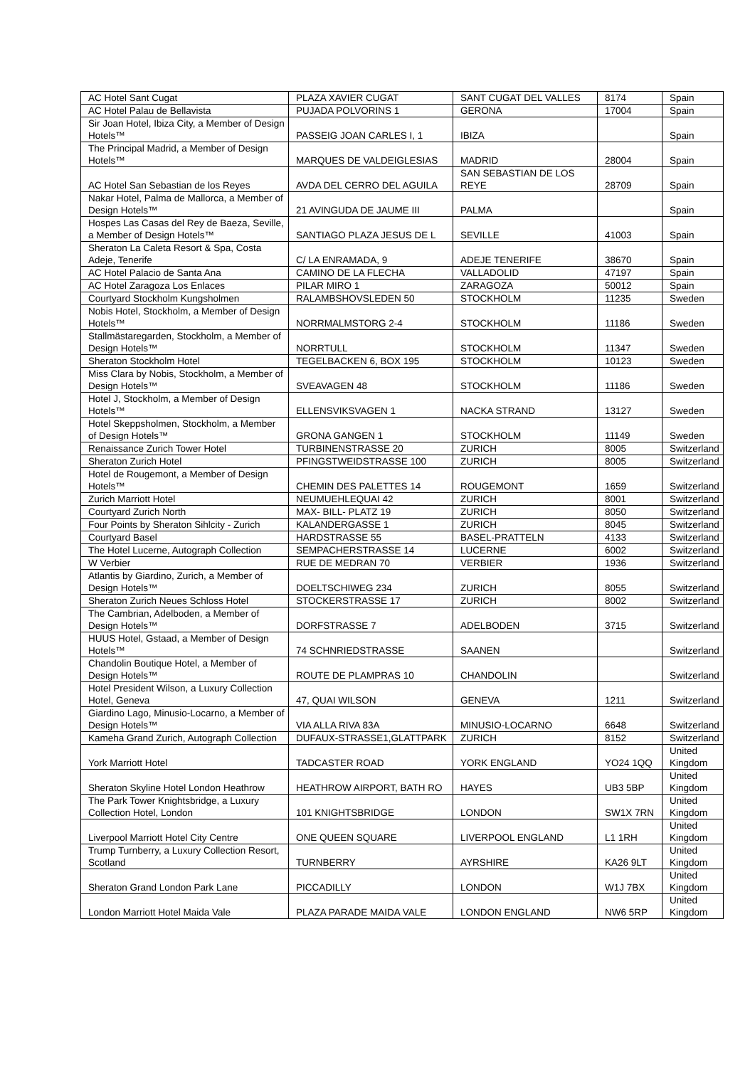| AC Hotel Sant Cugat | PLAZA XAVIER CUGAT | SANT CUGAT DEL VALLES | 8174 | Spain |
| AC Hotel Palau de Bellavista | PUJADA POLVORINS 1 | GERONA | 17004 | Spain |
| Sir Joan Hotel, Ibiza City, a Member of Design Hotels™ | PASSEIG JOAN CARLES I, 1 | IBIZA | | Spain |
| The Principal Madrid, a Member of Design Hotels™ | MARQUES DE VALDEIGLESIAS | MADRID | 28004 | Spain |
| AC Hotel San Sebastian de los Reyes | AVDA DEL CERRO DEL AGUILA | SAN SEBASTIAN DE LOS REYE | 28709 | Spain |
| Nakar Hotel, Palma de Mallorca, a Member of Design Hotels™ | 21 AVINGUDA DE JAUME III | PALMA | | Spain |
| Hospes Las Casas del Rey de Baeza, Seville, a Member of Design Hotels™ | SANTIAGO PLAZA JESUS DE L | SEVILLE | 41003 | Spain |
| Sheraton La Caleta Resort & Spa, Costa Adeje, Tenerife | C/ LA ENRAMADA, 9 | ADEJE TENERIFE | 38670 | Spain |
| AC Hotel Palacio de Santa Ana | CAMINO DE LA FLECHA | VALLADOLID | 47197 | Spain |
| AC Hotel Zaragoza Los Enlaces | PILAR MIRO 1 | ZARAGOZA | 50012 | Spain |
| Courtyard Stockholm Kungsholmen | RALAMBSHOVSLEDEN 50 | STOCKHOLM | 11235 | Sweden |
| Nobis Hotel, Stockholm, a Member of Design Hotels™ | NORRMALMSTORG 2-4 | STOCKHOLM | 11186 | Sweden |
| Stallmästaregarden, Stockholm, a Member of Design Hotels™ | NORRTULL | STOCKHOLM | 11347 | Sweden |
| Sheraton Stockholm Hotel | TEGELBACKEN 6, BOX 195 | STOCKHOLM | 10123 | Sweden |
| Miss Clara by Nobis, Stockholm, a Member of Design Hotels™ | SVEAVAGEN 48 | STOCKHOLM | 11186 | Sweden |
| Hotel J, Stockholm, a Member of Design Hotels™ | ELLENSVIKSVAGEN 1 | NACKA STRAND | 13127 | Sweden |
| Hotel Skeppsholmen, Stockholm, a Member of Design Hotels™ | GRONA GANGEN 1 | STOCKHOLM | 11149 | Sweden |
| Renaissance Zurich Tower Hotel | TURBINENSTRASSE 20 | ZURICH | 8005 | Switzerland |
| Sheraton Zurich Hotel | PFINGSTWEIDSTRASSE 100 | ZURICH | 8005 | Switzerland |
| Hotel de Rougemont, a Member of Design Hotels™ | CHEMIN DES PALETTES 14 | ROUGEMONT | 1659 | Switzerland |
| Zurich Marriott Hotel | NEUMUEHLEQUAI 42 | ZURICH | 8001 | Switzerland |
| Courtyard Zurich North | MAX- BILL- PLATZ 19 | ZURICH | 8050 | Switzerland |
| Four Points by Sheraton Sihlcity - Zurich | KALANDERGASSE 1 | ZURICH | 8045 | Switzerland |
| Courtyard Basel | HARDSTRASSE 55 | BASEL-PRATTELN | 4133 | Switzerland |
| The Hotel Lucerne, Autograph Collection | SEMPACHERSTRASSE 14 | LUCERNE | 6002 | Switzerland |
| W Verbier | RUE DE MEDRAN 70 | VERBIER | 1936 | Switzerland |
| Atlantis by Giardino, Zurich, a Member of Design Hotels™ | DOELTSCHIWEG 234 | ZURICH | 8055 | Switzerland |
| Sheraton Zurich Neues Schloss Hotel | STOCKERSTRASSE 17 | ZURICH | 8002 | Switzerland |
| The Cambrian, Adelboden, a Member of Design Hotels™ | DORFSTRASSE 7 | ADELBODEN | 3715 | Switzerland |
| HUUS Hotel, Gstaad, a Member of Design Hotels™ | 74 SCHNRIEDSTRASSE | SAANEN | | Switzerland |
| Chandolin Boutique Hotel, a Member of Design Hotels™ | ROUTE DE PLAMPRAS 10 | CHANDOLIN | | Switzerland |
| Hotel President Wilson, a Luxury Collection Hotel, Geneva | 47, QUAI WILSON | GENEVA | 1211 | Switzerland |
| Giardino Lago, Minusio-Locarno, a Member of Design Hotels™ | VIA ALLA RIVA 83A | MINUSIO-LOCARNO | 6648 | Switzerland |
| Kameha Grand Zurich, Autograph Collection | DUFAUX-STRASSE1,GLATTPARK | ZURICH | 8152 | Switzerland |
| York Marriott Hotel | TADCASTER ROAD | YORK ENGLAND | YO24 1QQ | United Kingdom |
| Sheraton Skyline Hotel London Heathrow | HEATHROW AIRPORT, BATH RO | HAYES | UB3 5BP | United Kingdom |
| The Park Tower Knightsbridge, a Luxury Collection Hotel, London | 101 KNIGHTSBRIDGE | LONDON | SW1X 7RN | United Kingdom |
| Liverpool Marriott Hotel City Centre | ONE QUEEN SQUARE | LIVERPOOL ENGLAND | L1 1RH | United Kingdom |
| Trump Turnberry, a Luxury Collection Resort, Scotland | TURNBERRY | AYRSHIRE | KA26 9LT | United Kingdom |
| Sheraton Grand London Park Lane | PICCADILLY | LONDON | W1J 7BX | United Kingdom |
| London Marriott Hotel Maida Vale | PLAZA PARADE MAIDA VALE | LONDON ENGLAND | NW6 5RP | United Kingdom |